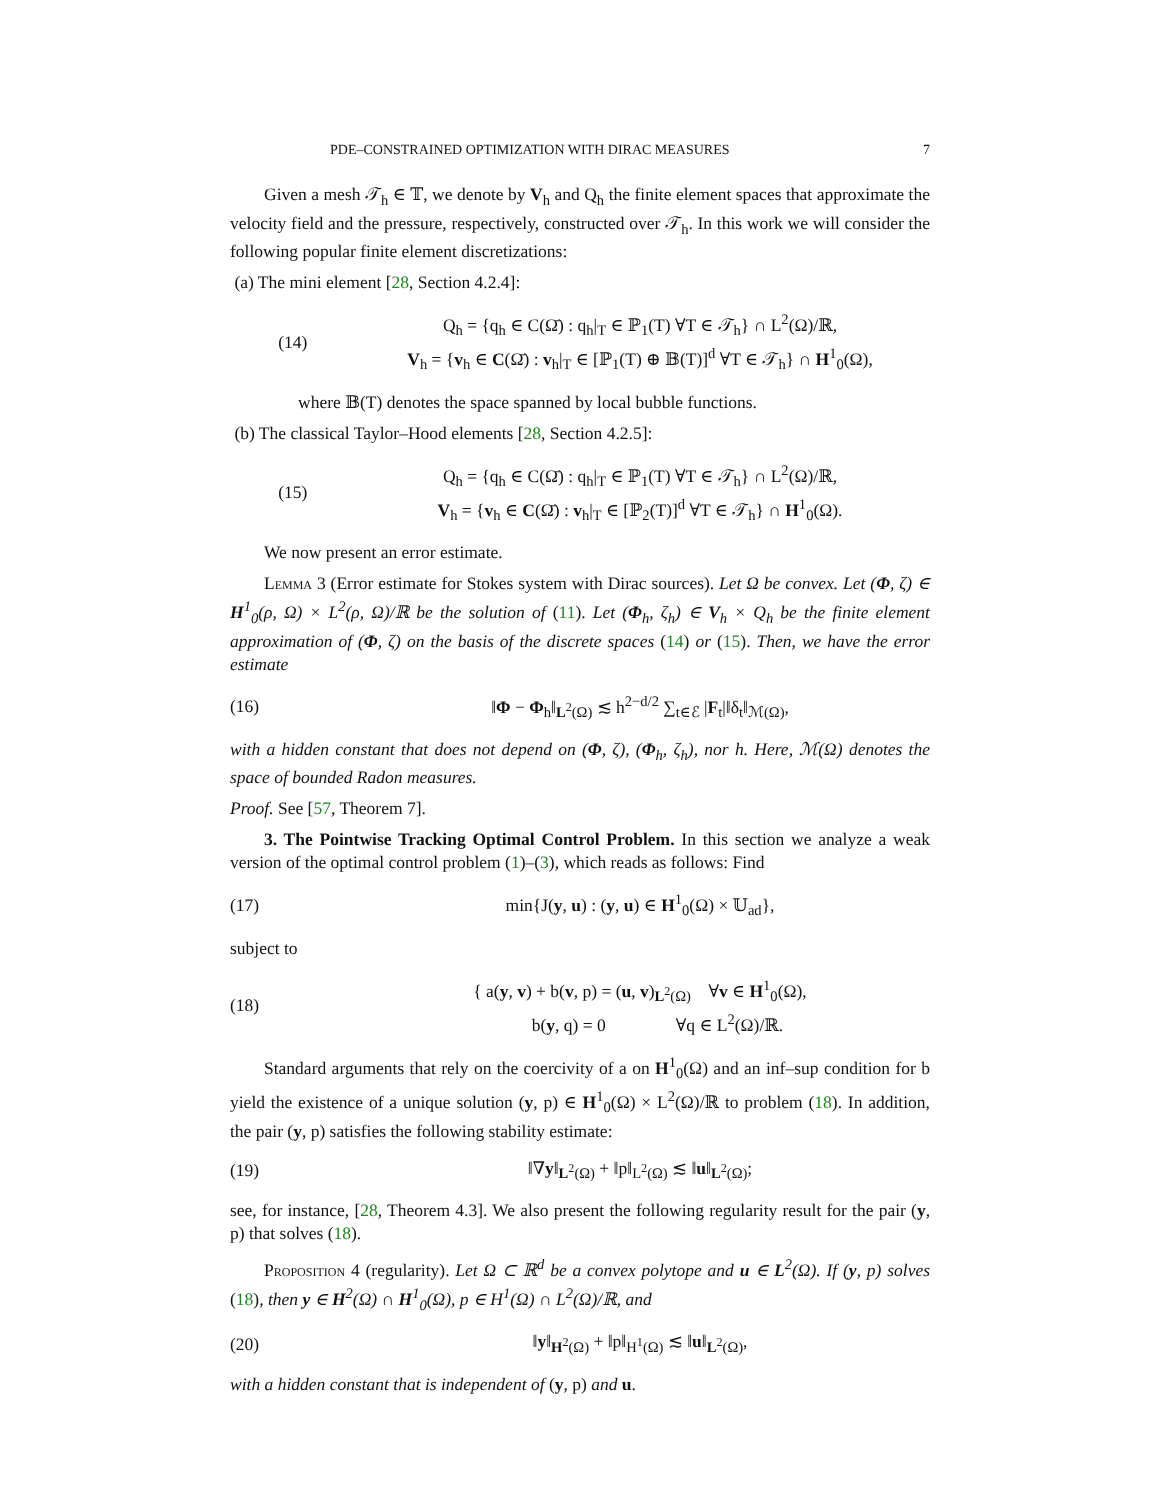PDE–CONSTRAINED OPTIMIZATION WITH DIRAC MEASURES 7
Given a mesh 𝒯<sub>h</sub> ∈ 𝕋, we denote by V<sub>h</sub> and Q<sub>h</sub> the finite element spaces that approximate the velocity field and the pressure, respectively, constructed over 𝒯<sub>h</sub>. In this work we will consider the following popular finite element discretizations:
(a) The mini element [28, Section 4.2.4]:
(14) Q<sub>h</sub> = {q<sub>h</sub> ∈ C(Ω̄) : q<sub>h</sub>|<sub>T</sub> ∈ ℙ<sub>1</sub>(T) ∀T ∈ 𝒯<sub>h</sub>} ∩ L<sup>2</sup>(Ω)/ℝ,
V<sub>h</sub> = {v<sub>h</sub> ∈ C(Ω̄) : v<sub>h</sub>|<sub>T</sub> ∈ [ℙ<sub>1</sub>(T) ⊕ 𝔹(T)]<sup>d</sup> ∀T ∈ 𝒯<sub>h</sub>} ∩ H<sup>1</sup><sub>0</sub>(Ω),
where 𝔹(T) denotes the space spanned by local bubble functions.
(b) The classical Taylor–Hood elements [28, Section 4.2.5]:
(15) Q<sub>h</sub> = {q<sub>h</sub> ∈ C(Ω̄) : q<sub>h</sub>|<sub>T</sub> ∈ ℙ<sub>1</sub>(T) ∀T ∈ 𝒯<sub>h</sub>} ∩ L<sup>2</sup>(Ω)/ℝ,
V<sub>h</sub> = {v<sub>h</sub> ∈ C(Ω̄) : v<sub>h</sub>|<sub>T</sub> ∈ [ℙ<sub>2</sub>(T)]<sup>d</sup> ∀T ∈ 𝒯<sub>h</sub>} ∩ H<sup>1</sup><sub>0</sub>(Ω).
We now present an error estimate.
Lemma 3 (Error estimate for Stokes system with Dirac sources). Let Ω be convex. Let (Φ, ζ) ∈ H<sup>1</sup><sub>0</sub>(ρ, Ω) × L<sup>2</sup>(ρ, Ω)/ℝ be the solution of (11). Let (Φ<sub>h</sub>, ζ<sub>h</sub>) ∈ V<sub>h</sub> × Q<sub>h</sub> be the finite element approximation of (Φ, ζ) on the basis of the discrete spaces (14) or (15). Then, we have the error estimate
(16) ‖Φ − Φ<sub>h</sub>‖<sub>L<sup>2</sup>(Ω)</sub> ≲ h<sup>2−d/2</sup> ∑<sub>t∈ℰ</sub> |F<sub>t</sub>|‖δ<sub>t</sub>‖<sub>ℳ(Ω)</sub>,
with a hidden constant that does not depend on (Φ, ζ), (Φ<sub>h</sub>, ζ<sub>h</sub>), nor h. Here, ℳ(Ω) denotes the space of bounded Radon measures.
Proof. See [57, Theorem 7].
3. The Pointwise Tracking Optimal Control Problem. In this section we analyze a weak version of the optimal control problem (1)–(3), which reads as follows: Find
(17) min{J(y, u) : (y, u) ∈ H<sup>1</sup><sub>0</sub>(Ω) × 𝕌<sub>ad</sub>},
subject to
(18) { a(y, v) + b(v, p) = (u, v)<sub>L<sup>2</sup>(Ω)</sub> ∀v ∈ H<sup>1</sup><sub>0</sub>(Ω),
b(y, q) = 0 ∀q ∈ L<sup>2</sup>(Ω)/ℝ.
Standard arguments that rely on the coercivity of a on H<sup>1</sup><sub>0</sub>(Ω) and an inf–sup condition for b yield the existence of a unique solution (y, p) ∈ H<sup>1</sup><sub>0</sub>(Ω) × L<sup>2</sup>(Ω)/ℝ to problem (18). In addition, the pair (y, p) satisfies the following stability estimate:
(19) ‖∇y‖<sub>L<sup>2</sup>(Ω)</sub> + ‖p‖<sub>L<sup>2</sup>(Ω)</sub> ≲ ‖u‖<sub>L<sup>2</sup>(Ω)</sub>;
see, for instance, [28, Theorem 4.3]. We also present the following regularity result for the pair (y, p) that solves (18).
Proposition 4 (regularity). Let Ω ⊂ ℝ<sup>d</sup> be a convex polytope and u ∈ L<sup>2</sup>(Ω). If (y, p) solves (18), then y ∈ H<sup>2</sup>(Ω) ∩ H<sup>1</sup><sub>0</sub>(Ω), p ∈ H<sup>1</sup>(Ω) ∩ L<sup>2</sup>(Ω)/ℝ, and
(20) ‖y‖<sub>H<sup>2</sup>(Ω)</sub> + ‖p‖<sub>H<sup>1</sup>(Ω)</sub> ≲ ‖u‖<sub>L<sup>2</sup>(Ω)</sub>,
with a hidden constant that is independent of (y, p) and u.